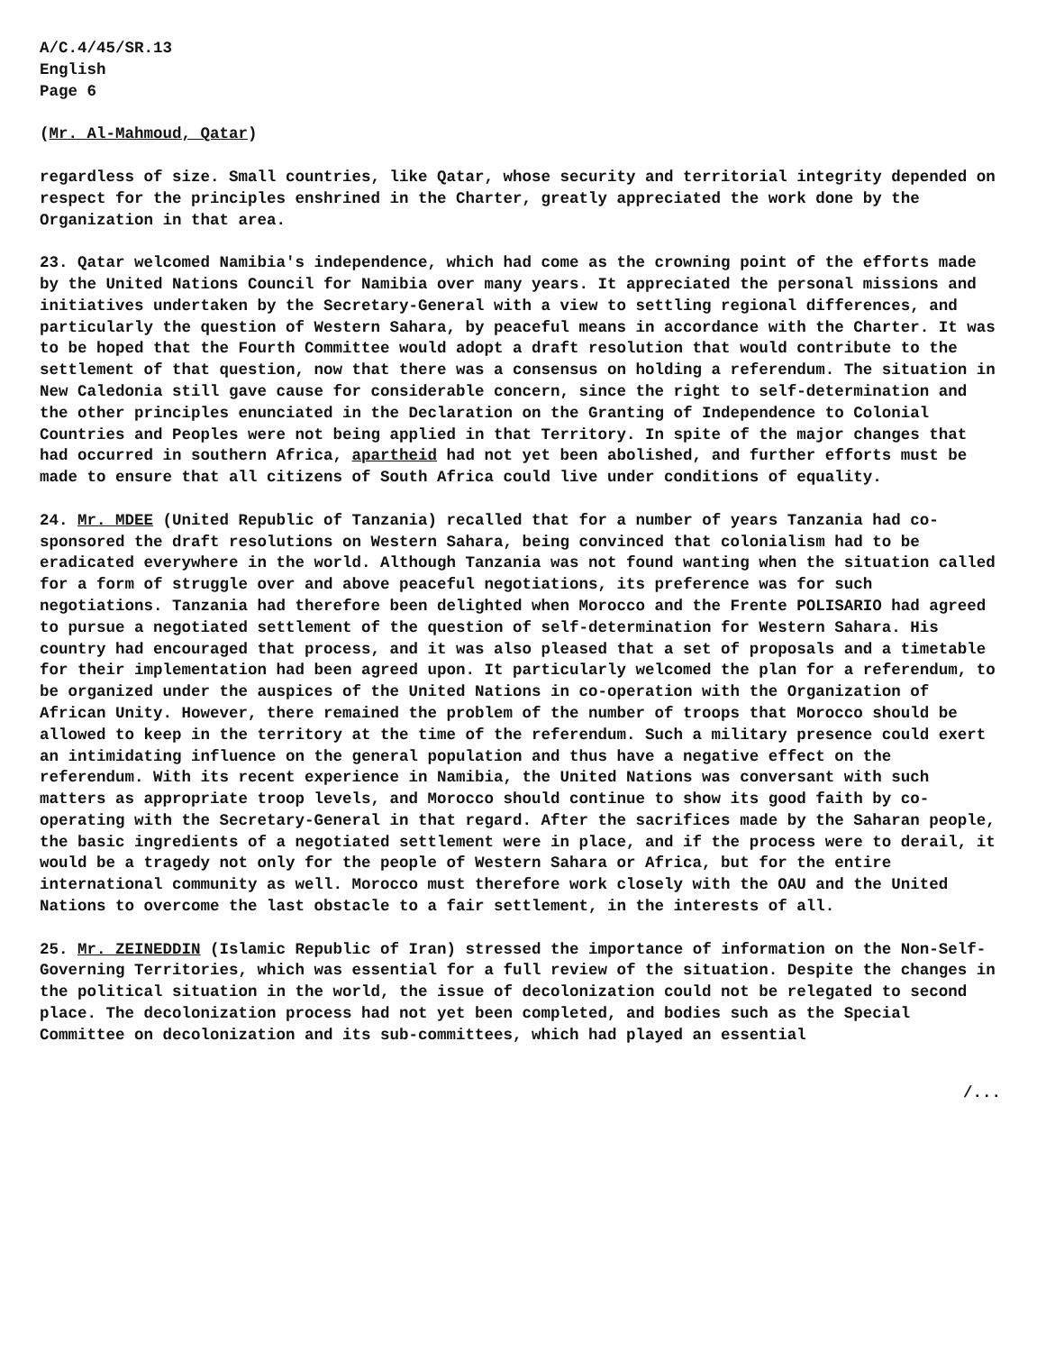A/C.4/45/SR.13
English
Page 6
(Mr. Al-Mahmoud, Qatar)
regardless of size. Small countries, like Qatar, whose security and territorial integrity depended on respect for the principles enshrined in the Charter, greatly appreciated the work done by the Organization in that area.
23. Qatar welcomed Namibia's independence, which had come as the crowning point of the efforts made by the United Nations Council for Namibia over many years. It appreciated the personal missions and initiatives undertaken by the Secretary-General with a view to settling regional differences, and particularly the question of Western Sahara, by peaceful means in accordance with the Charter. It was to be hoped that the Fourth Committee would adopt a draft resolution that would contribute to the settlement of that question, now that there was a consensus on holding a referendum. The situation in New Caledonia still gave cause for considerable concern, since the right to self-determination and the other principles enunciated in the Declaration on the Granting of Independence to Colonial Countries and Peoples were not being applied in that Territory. In spite of the major changes that had occurred in southern Africa, apartheid had not yet been abolished, and further efforts must be made to ensure that all citizens of South Africa could live under conditions of equality.
24. Mr. MDEE (United Republic of Tanzania) recalled that for a number of years Tanzania had co-sponsored the draft resolutions on Western Sahara, being convinced that colonialism had to be eradicated everywhere in the world. Although Tanzania was not found wanting when the situation called for a form of struggle over and above peaceful negotiations, its preference was for such negotiations. Tanzania had therefore been delighted when Morocco and the Frente POLISARIO had agreed to pursue a negotiated settlement of the question of self-determination for Western Sahara. His country had encouraged that process, and it was also pleased that a set of proposals and a timetable for their implementation had been agreed upon. It particularly welcomed the plan for a referendum, to be organized under the auspices of the United Nations in co-operation with the Organization of African Unity. However, there remained the problem of the number of troops that Morocco should be allowed to keep in the territory at the time of the referendum. Such a military presence could exert an intimidating influence on the general population and thus have a negative effect on the referendum. With its recent experience in Namibia, the United Nations was conversant with such matters as appropriate troop levels, and Morocco should continue to show its good faith by co-operating with the Secretary-General in that regard. After the sacrifices made by the Saharan people, the basic ingredients of a negotiated settlement were in place, and if the process were to derail, it would be a tragedy not only for the people of Western Sahara or Africa, but for the entire international community as well. Morocco must therefore work closely with the OAU and the United Nations to overcome the last obstacle to a fair settlement, in the interests of all.
25. Mr. ZEINEDDIN (Islamic Republic of Iran) stressed the importance of information on the Non-Self-Governing Territories, which was essential for a full review of the situation. Despite the changes in the political situation in the world, the issue of decolonization could not be relegated to second place. The decolonization process had not yet been completed, and bodies such as the Special Committee on decolonization and its sub-committees, which had played an essential
/...